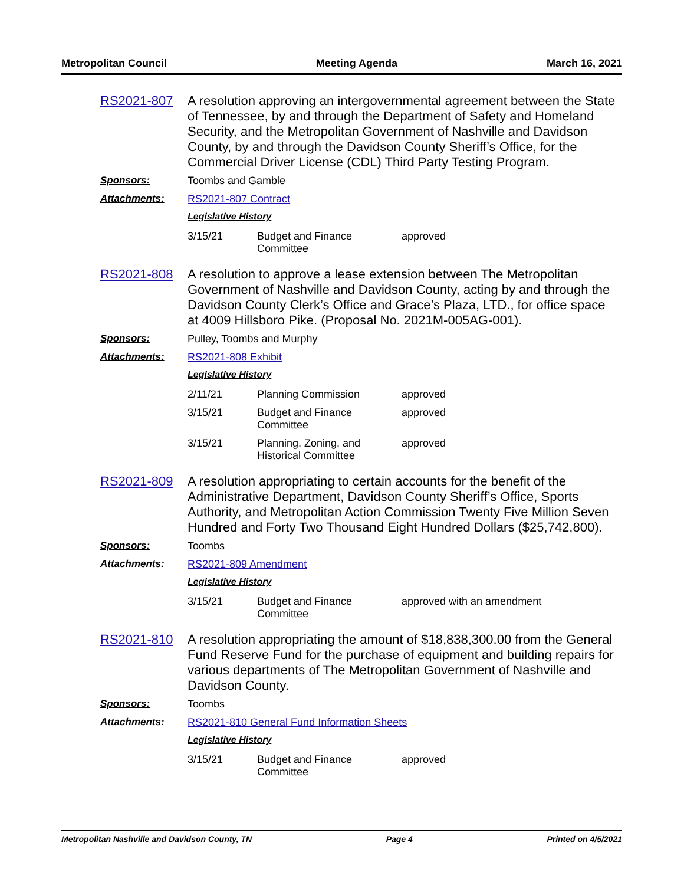Metropolitan Council Meeting Agenda March 16, 2021
RS2021-807 A resolution approving an intergovernmental agreement between the State of Tennessee, by and through the Department of Safety and Homeland Security, and the Metropolitan Government of Nashville and Davidson County, by and through the Davidson County Sheriff’s Office, for the Commercial Driver License (CDL) Third Party Testing Program.
Sponsors: Toombs and Gamble
Attachments: RS2021-807 Contract
Legislative History
| 3/15/21 | Budget and Finance Committee | approved |
RS2021-808 A resolution to approve a lease extension between The Metropolitan Government of Nashville and Davidson County, acting by and through the Davidson County Clerk’s Office and Grace’s Plaza, LTD., for office space at 4009 Hillsboro Pike. (Proposal No. 2021M-005AG-001).
Sponsors: Pulley, Toombs and Murphy
Attachments: RS2021-808 Exhibit
Legislative History
| 2/11/21 | Planning Commission | approved |
| 3/15/21 | Budget and Finance Committee | approved |
| 3/15/21 | Planning, Zoning, and Historical Committee | approved |
RS2021-809 A resolution appropriating to certain accounts for the benefit of the Administrative Department, Davidson County Sheriff’s Office, Sports Authority, and Metropolitan Action Commission Twenty Five Million Seven Hundred and Forty Two Thousand Eight Hundred Dollars ($25,742,800).
Sponsors: Toombs
Attachments: RS2021-809 Amendment
Legislative History
| 3/15/21 | Budget and Finance Committee | approved with an amendment |
RS2021-810 A resolution appropriating the amount of $18,838,300.00 from the General Fund Reserve Fund for the purchase of equipment and building repairs for various departments of The Metropolitan Government of Nashville and Davidson County.
Sponsors: Toombs
Attachments: RS2021-810 General Fund Information Sheets
Legislative History
| 3/15/21 | Budget and Finance Committee | approved |
Metropolitan Nashville and Davidson County, TN Page 4 Printed on 4/5/2021